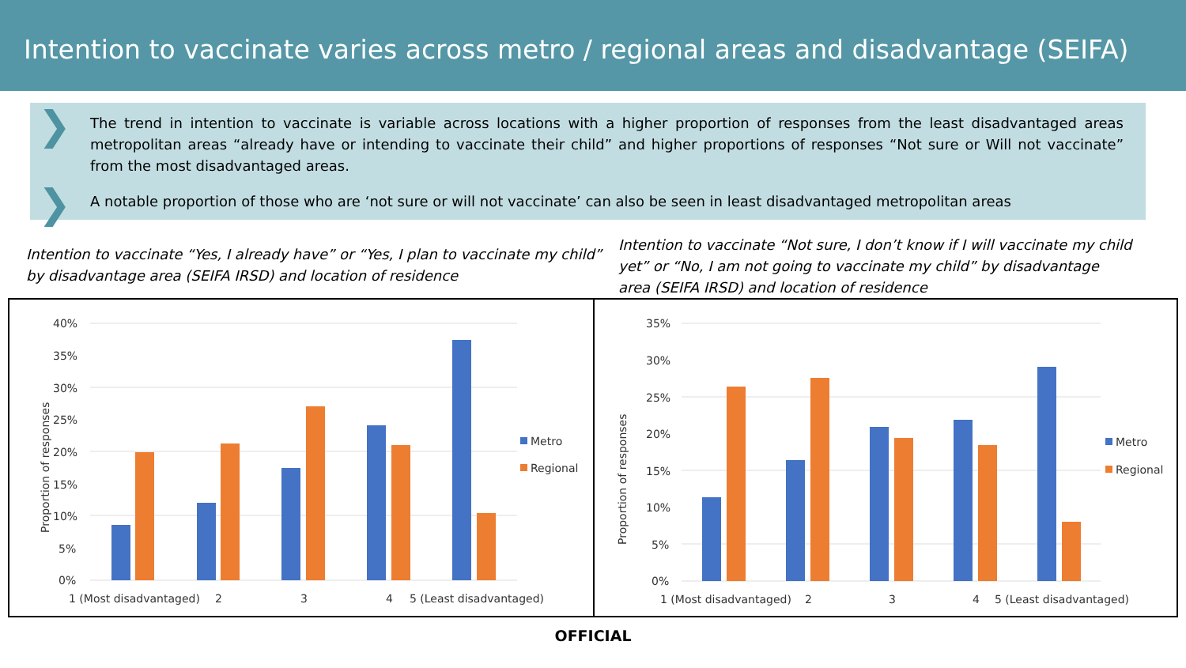Intention to vaccinate varies across metro / regional areas and disadvantage (SEIFA)
❯ The trend in intention to vaccinate is variable across locations with a higher proportion of responses from the least disadvantaged areas metropolitan areas “already have or intending to vaccinate their child” and higher proportions of responses “Not sure or Will not vaccinate” from the most disadvantaged areas.
❯ A notable proportion of those who are ‘not sure or will not vaccinate’ can also be seen in least disadvantaged metropolitan areas
Intention to vaccinate “Yes, I already have” or “Yes, I plan to vaccinate my child” by disadvantage area (SEIFA IRSD) and location of residence
Intention to vaccinate “Not sure, I don’t know if I will vaccinate my child yet” or “No, I am not going to vaccinate my child” by disadvantage area (SEIFA IRSD) and location of residence
Proportion of responses
40%
35%
30%
25%
20%
15%
10%
5%
0%
Metro
Regional
1 (Most disadvantaged)
2
3
4
5 (Least disadvantaged)
Proportion of responses
35%
30%
25%
20%
15%
10%
5%
0%
Metro
Regional
1 (Most disadvantaged)
2
3
4
5 (Least disadvantaged)
OFFICIAL